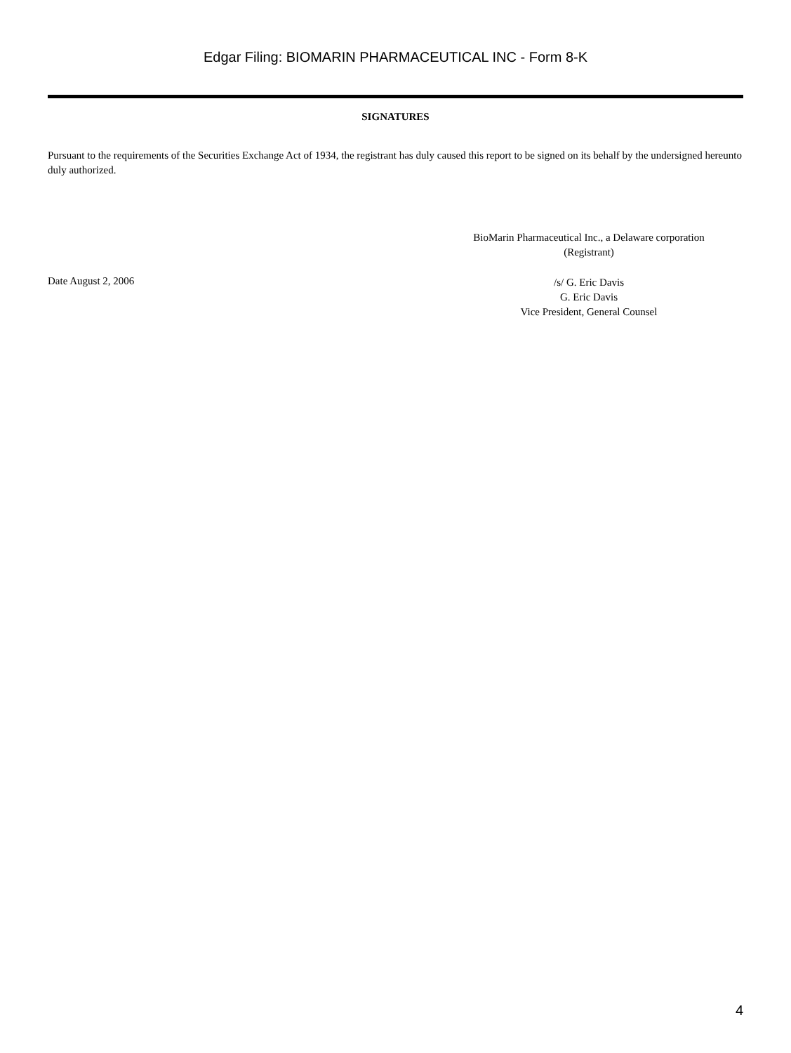Edgar Filing: BIOMARIN PHARMACEUTICAL INC - Form 8-K
SIGNATURES
Pursuant to the requirements of the Securities Exchange Act of 1934, the registrant has duly caused this report to be signed on its behalf by the undersigned hereunto duly authorized.
BioMarin Pharmaceutical Inc., a Delaware corporation
(Registrant)
Date August 2, 2006
/s/ G. Eric Davis
G. Eric Davis
Vice President, General Counsel
4